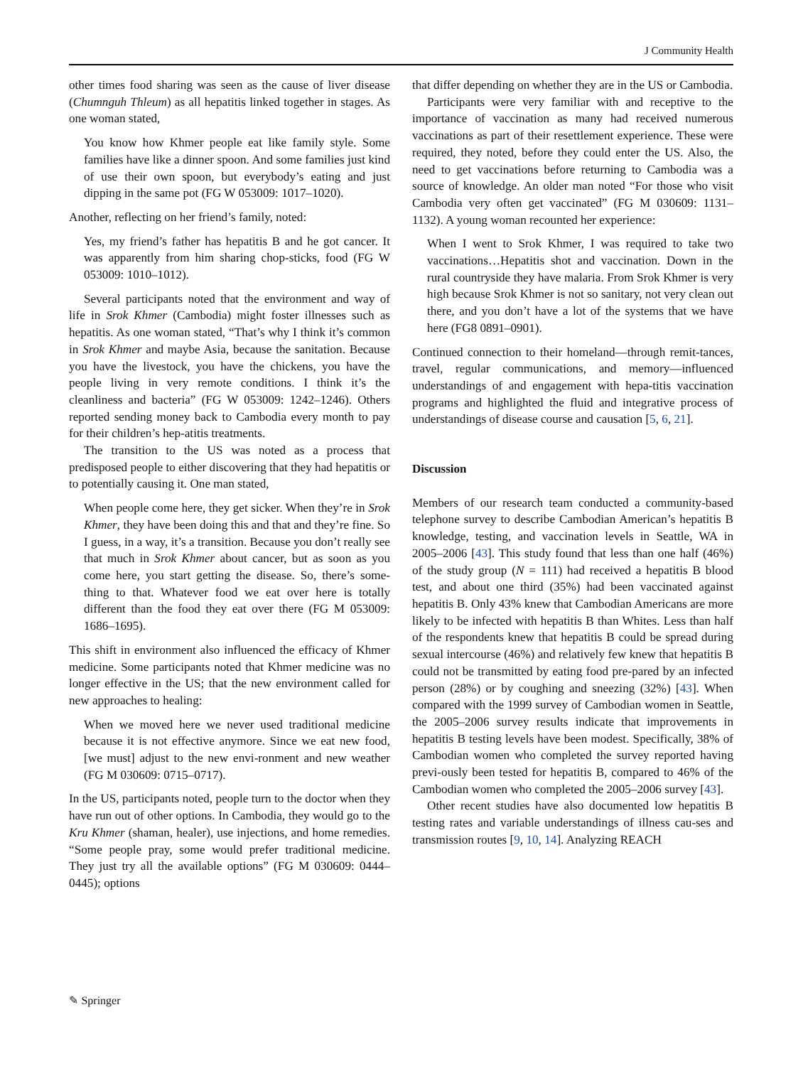J Community Health
other times food sharing was seen as the cause of liver disease (Chumnguh Thleum) as all hepatitis linked together in stages. As one woman stated,
You know how Khmer people eat like family style. Some families have like a dinner spoon. And some families just kind of use their own spoon, but everybody’s eating and just dipping in the same pot (FG W 053009: 1017–1020).
Another, reflecting on her friend’s family, noted:
Yes, my friend’s father has hepatitis B and he got cancer. It was apparently from him sharing chop-sticks, food (FG W 053009: 1010–1012).
Several participants noted that the environment and way of life in Srok Khmer (Cambodia) might foster illnesses such as hepatitis. As one woman stated, “That’s why I think it’s common in Srok Khmer and maybe Asia, because the sanitation. Because you have the livestock, you have the chickens, you have the people living in very remote conditions. I think it’s the cleanliness and bacteria” (FG W 053009: 1242–1246). Others reported sending money back to Cambodia every month to pay for their children’s hep-atitis treatments.
The transition to the US was noted as a process that predisposed people to either discovering that they had hepatitis or to potentially causing it. One man stated,
When people come here, they get sicker. When they’re in Srok Khmer, they have been doing this and that and they’re fine. So I guess, in a way, it’s a transition. Because you don’t really see that much in Srok Khmer about cancer, but as soon as you come here, you start getting the disease. So, there’s some-thing to that. Whatever food we eat over here is totally different than the food they eat over there (FG M 053009: 1686–1695).
This shift in environment also influenced the efficacy of Khmer medicine. Some participants noted that Khmer medicine was no longer effective in the US; that the new environment called for new approaches to healing:
When we moved here we never used traditional medicine because it is not effective anymore. Since we eat new food, [we must] adjust to the new envi-ronment and new weather (FG M 030609: 0715–0717).
In the US, participants noted, people turn to the doctor when they have run out of other options. In Cambodia, they would go to the Kru Khmer (shaman, healer), use injections, and home remedies. “Some people pray, some would prefer traditional medicine. They just try all the available options” (FG M 030609: 0444–0445); options
that differ depending on whether they are in the US or Cambodia.
Participants were very familiar with and receptive to the importance of vaccination as many had received numerous vaccinations as part of their resettlement experience. These were required, they noted, before they could enter the US. Also, the need to get vaccinations before returning to Cambodia was a source of knowledge. An older man noted “For those who visit Cambodia very often get vaccinated” (FG M 030609: 1131–1132). A young woman recounted her experience:
When I went to Srok Khmer, I was required to take two vaccinations…Hepatitis shot and vaccination. Down in the rural countryside they have malaria. From Srok Khmer is very high because Srok Khmer is not so sanitary, not very clean out there, and you don’t have a lot of the systems that we have here (FG8 0891–0901).
Continued connection to their homeland—through remit-tances, travel, regular communications, and memory—influenced understandings of and engagement with hepa-titis vaccination programs and highlighted the fluid and integrative process of understandings of disease course and causation [5, 6, 21].
Discussion
Members of our research team conducted a community-based telephone survey to describe Cambodian American’s hepatitis B knowledge, testing, and vaccination levels in Seattle, WA in 2005–2006 [43]. This study found that less than one half (46%) of the study group (N = 111) had received a hepatitis B blood test, and about one third (35%) had been vaccinated against hepatitis B. Only 43% knew that Cambodian Americans are more likely to be infected with hepatitis B than Whites. Less than half of the respondents knew that hepatitis B could be spread during sexual intercourse (46%) and relatively few knew that hepatitis B could not be transmitted by eating food pre-pared by an infected person (28%) or by coughing and sneezing (32%) [43]. When compared with the 1999 survey of Cambodian women in Seattle, the 2005–2006 survey results indicate that improvements in hepatitis B testing levels have been modest. Specifically, 38% of Cambodian women who completed the survey reported having previ-ously been tested for hepatitis B, compared to 46% of the Cambodian women who completed the 2005–2006 survey [43].
Other recent studies have also documented low hepatitis B testing rates and variable understandings of illness cau-ses and transmission routes [9, 10, 14]. Analyzing REACH
✎ Springer